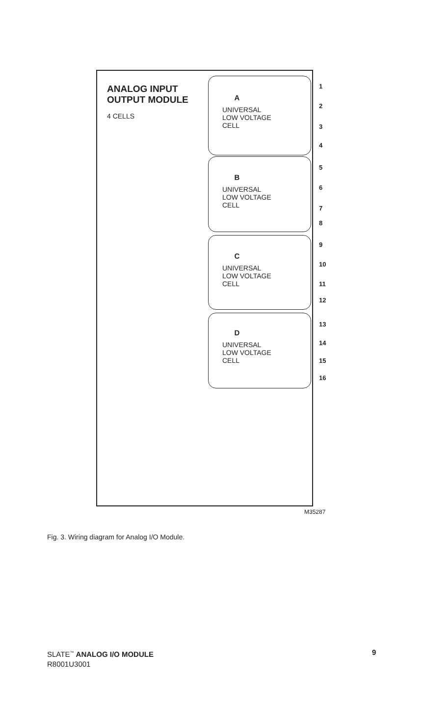ANALOG INPUT
OUTPUT MODULE
4 CELLS
A
UNIVERSAL
LOW VOLTAGE
CELL
B
UNIVERSAL
LOW VOLTAGE
CELL
C
UNIVERSAL
LOW VOLTAGE
CELL
D
UNIVERSAL
LOW VOLTAGE
CELL
1
2
3
4
5
6
7
8
9
10
11
12
13
14
15
16
M35287
Fig. 3. Wiring diagram for Analog I/O Module.
SLATE<sup>™</sup> ANALOG I/O MODULE
R8001U3001
9